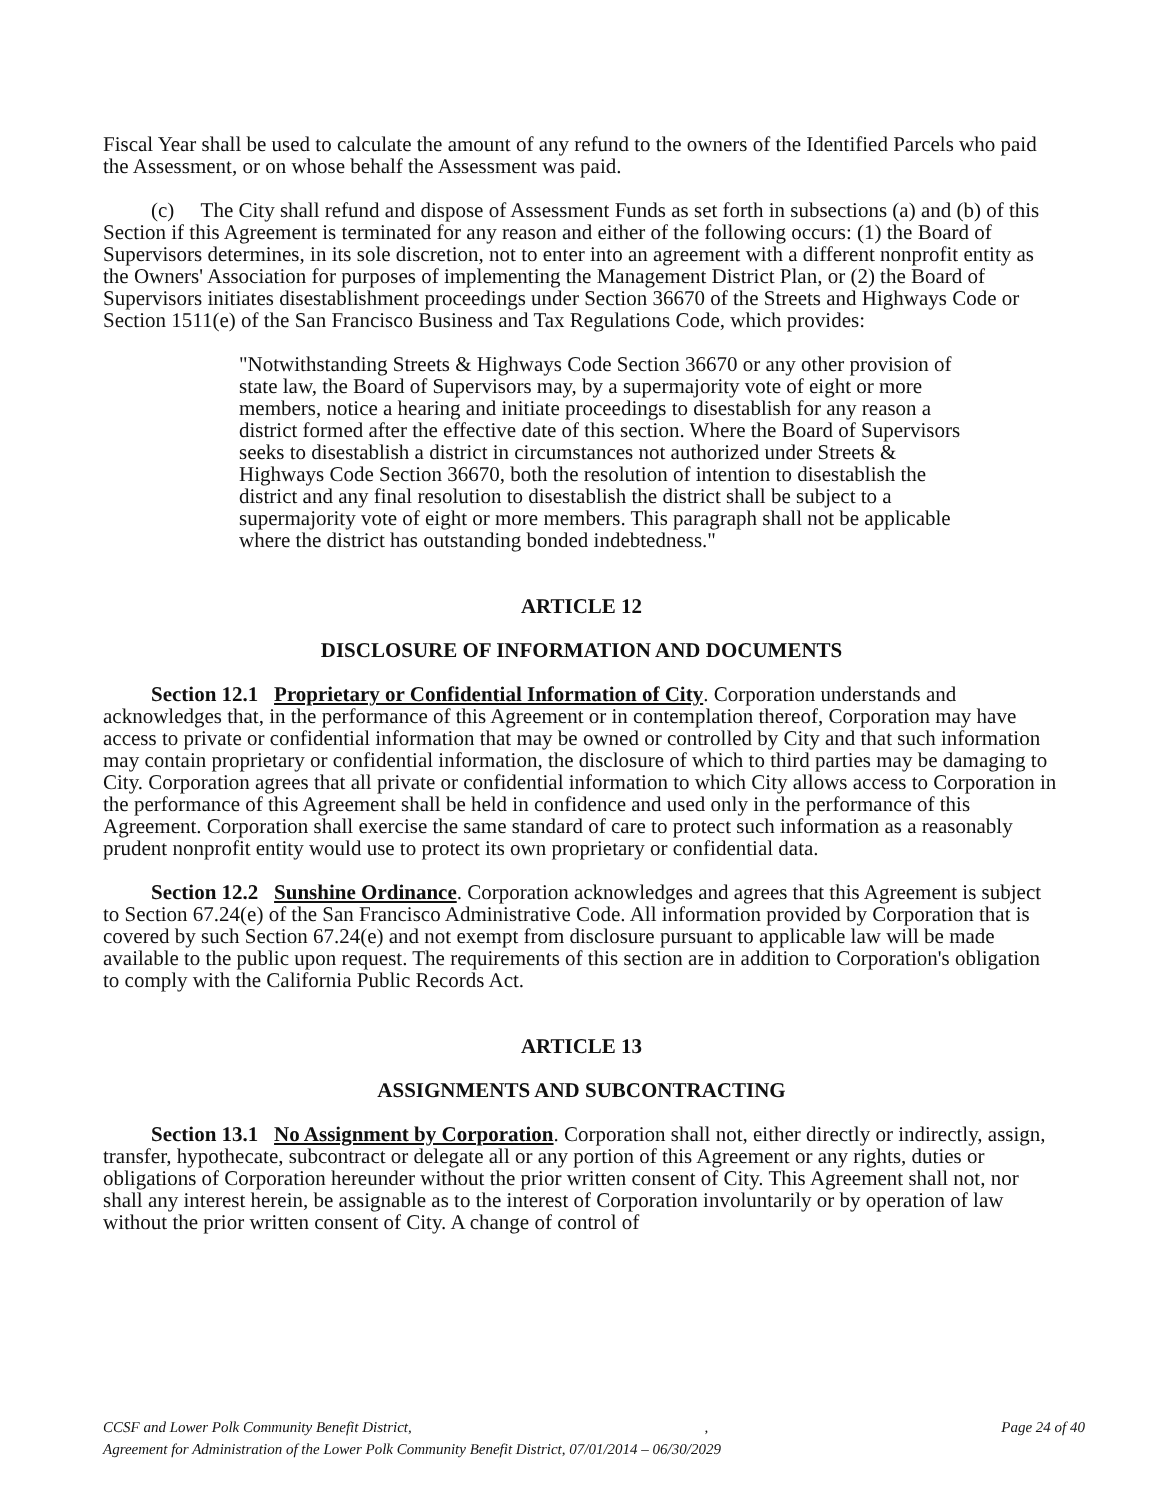Fiscal Year shall be used to calculate the amount of any refund to the owners of the Identified Parcels who paid the Assessment, or on whose behalf the Assessment was paid.
(c) The City shall refund and dispose of Assessment Funds as set forth in subsections (a) and (b) of this Section if this Agreement is terminated for any reason and either of the following occurs: (1) the Board of Supervisors determines, in its sole discretion, not to enter into an agreement with a different nonprofit entity as the Owners' Association for purposes of implementing the Management District Plan, or (2) the Board of Supervisors initiates disestablishment proceedings under Section 36670 of the Streets and Highways Code or Section 1511(e) of the San Francisco Business and Tax Regulations Code, which provides:
"Notwithstanding Streets & Highways Code Section 36670 or any other provision of state law, the Board of Supervisors may, by a supermajority vote of eight or more members, notice a hearing and initiate proceedings to disestablish for any reason a district formed after the effective date of this section. Where the Board of Supervisors seeks to disestablish a district in circumstances not authorized under Streets & Highways Code Section 36670, both the resolution of intention to disestablish the district and any final resolution to disestablish the district shall be subject to a supermajority vote of eight or more members. This paragraph shall not be applicable where the district has outstanding bonded indebtedness."
ARTICLE 12
DISCLOSURE OF INFORMATION AND DOCUMENTS
Section 12.1 Proprietary or Confidential Information of City. Corporation understands and acknowledges that, in the performance of this Agreement or in contemplation thereof, Corporation may have access to private or confidential information that may be owned or controlled by City and that such information may contain proprietary or confidential information, the disclosure of which to third parties may be damaging to City. Corporation agrees that all private or confidential information to which City allows access to Corporation in the performance of this Agreement shall be held in confidence and used only in the performance of this Agreement. Corporation shall exercise the same standard of care to protect such information as a reasonably prudent nonprofit entity would use to protect its own proprietary or confidential data.
Section 12.2 Sunshine Ordinance. Corporation acknowledges and agrees that this Agreement is subject to Section 67.24(e) of the San Francisco Administrative Code. All information provided by Corporation that is covered by such Section 67.24(e) and not exempt from disclosure pursuant to applicable law will be made available to the public upon request. The requirements of this section are in addition to Corporation's obligation to comply with the California Public Records Act.
ARTICLE 13
ASSIGNMENTS AND SUBCONTRACTING
Section 13.1 No Assignment by Corporation. Corporation shall not, either directly or indirectly, assign, transfer, hypothecate, subcontract or delegate all or any portion of this Agreement or any rights, duties or obligations of Corporation hereunder without the prior written consent of City. This Agreement shall not, nor shall any interest herein, be assignable as to the interest of Corporation involuntarily or by operation of law without the prior written consent of City. A change of control of
CCSF and Lower Polk Community Benefit District,, Page 24 of 40
Agreement for Administration of the Lower Polk Community Benefit District, 07/01/2014 – 06/30/2029